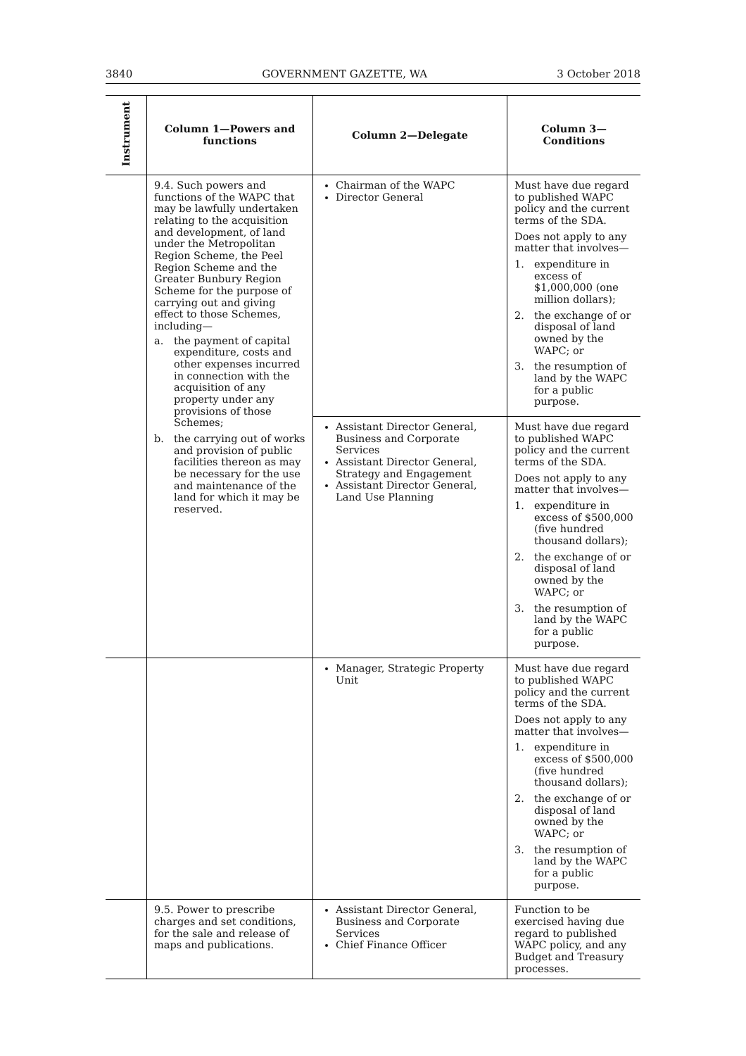3840 GOVERNMENT GAZETTE, WA 3 October 2018
| Instrument | Column 1—Powers and functions | Column 2—Delegate | Column 3—Conditions |
| --- | --- | --- | --- |
| | 9.4. Such powers and functions of the WAPC that may be lawfully undertaken relating to the acquisition and development, of land under the Metropolitan Region Scheme, the Peel Region Scheme and the Greater Bunbury Region Scheme for the purpose of carrying out and giving effect to those Schemes, including— a. the payment of capital expenditure, costs and other expenses incurred in connection with the acquisition of any property under any provisions of those Schemes; b. the carrying out of works and provision of public facilities thereon as may be necessary for the use and maintenance of the land for which it may be reserved. | Chairman of the WAPC Director General | Must have due regard to published WAPC policy and the current terms of the SDA. Does not apply to any matter that involves— 1. expenditure in excess of $1,000,000 (one million dollars); 2. the exchange of or disposal of land owned by the WAPC; or 3. the resumption of land by the WAPC for a public purpose. |
| | | Assistant Director General, Business and Corporate Services Assistant Director General, Strategy and Engagement Assistant Director General, Land Use Planning | Must have due regard to published WAPC policy and the current terms of the SDA. Does not apply to any matter that involves— 1. expenditure in excess of $500,000 (five hundred thousand dollars); 2. the exchange of or disposal of land owned by the WAPC; or 3. the resumption of land by the WAPC for a public purpose. |
| | | Manager, Strategic Property Unit | Must have due regard to published WAPC policy and the current terms of the SDA. Does not apply to any matter that involves— 1. expenditure in excess of $500,000 (five hundred thousand dollars); 2. the exchange of or disposal of land owned by the WAPC; or 3. the resumption of land by the WAPC for a public purpose. |
| | 9.5. Power to prescribe charges and set conditions, for the sale and release of maps and publications. | Assistant Director General, Business and Corporate Services Chief Finance Officer | Function to be exercised having due regard to published WAPC policy, and any Budget and Treasury processes. |